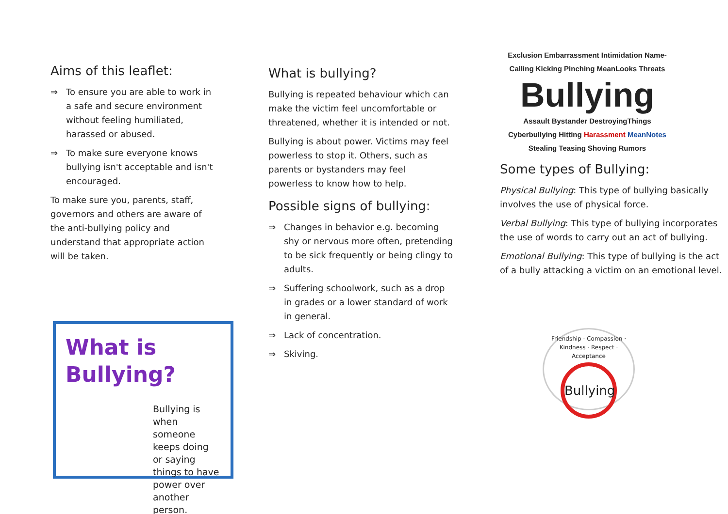Aims of this leaflet:
⇒ To ensure you are able to work in a safe and secure environment without feeling humiliated, harassed or abused.
⇒ To make sure everyone knows bullying isn't acceptable and isn't encouraged.
To make sure you, parents, staff, governors and others are aware of the anti-bullying policy and understand that appropriate action will be taken.
What is Bullying?
Bullying is when someone keeps doing or saying things to have power over another person.
What is bullying?
Bullying is repeated behaviour which can make the victim feel uncomfortable or threatened, whether it is intended or not.
Bullying is about power. Victims may feel powerless to stop it. Others, such as parents or bystanders may feel powerless to know how to help.
Possible signs of bullying:
⇒ Changes in behavior e.g. becoming shy or nervous more often, pretending to be sick frequently or being clingy to adults.
⇒ Suffering schoolwork, such as a drop in grades or a lower standard of work in general.
⇒ Lack of concentration.
⇒ Skiving.
Exclusion Embarrassment Intimidation Name-Calling Kicking Pinching MeanLooks Threats
Bullying
Assault Bystander DestroyingThings Cyberbullying Hitting Harassment MeanNotes Stealing Teasing Shoving Rumors
Some types of Bullying:
Physical Bullying: This type of bullying basically involves the use of physical force.
Verbal Bullying: This type of bullying incorporates the use of words to carry out an act of bullying.
Emotional Bullying: This type of bullying is the act of a bully attacking a victim on an emotional level.
Friendship · Compassion · Kindness · Respect · Acceptance
Bullying